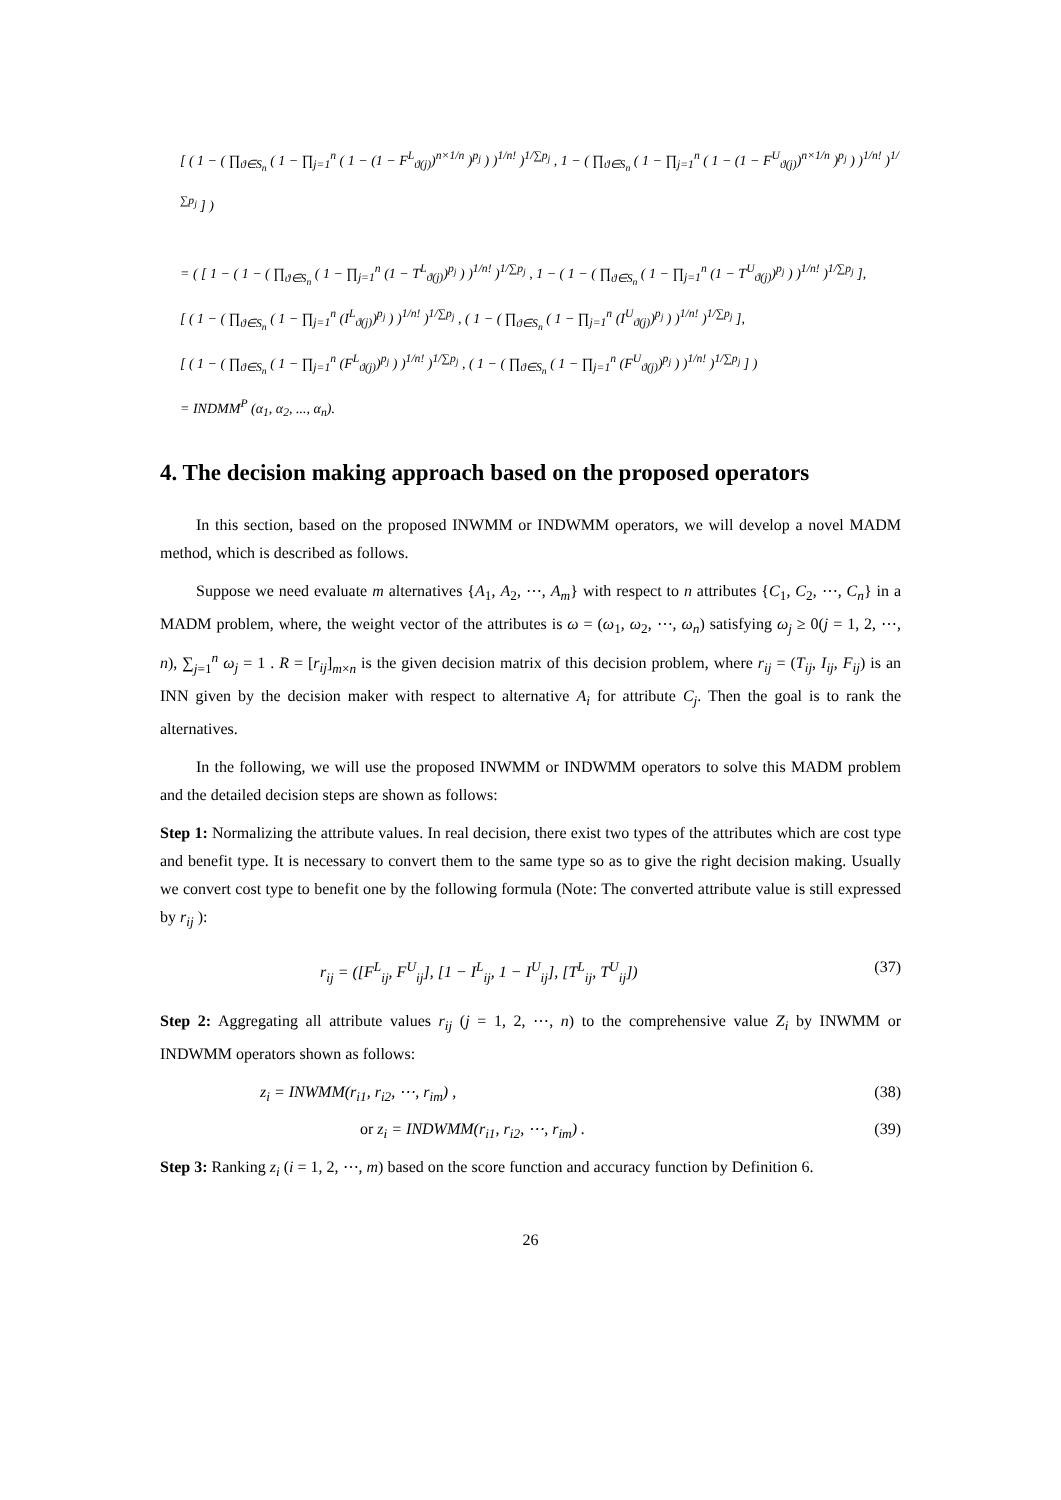[ ( 1 − ( ∏<sub>ϑ∈S<sub>n</sub></sub> ( 1 − ∏<sub>j=1</sub><sup>n</sup> ( 1 − (1 − F<sup>L</sup><sub>ϑ(j)</sub>)<sup>n×1/n</sup> )<sup>p<sub>j</sub></sup> ) )<sup>1/n!</sup> )<sup>1/∑p<sub>j</sub></sup> , 1 − ( ∏<sub>ϑ∈S<sub>n</sub></sub> ( 1 − ∏<sub>j=1</sub><sup>n</sup> ( 1 − (1 − F<sup>U</sup><sub>ϑ(j)</sub>)<sup>n×1/n</sup> )<sup>p<sub>j</sub></sup> ) )<sup>1/n!</sup> )<sup>1/∑p<sub>j</sub></sup> ] )
= ( [ 1 − ( 1 − ( ∏<sub>ϑ∈S<sub>n</sub></sub> ( 1 − ∏<sub>j=1</sub><sup>n</sup> (1 − T<sup>L</sup><sub>ϑ(j)</sub>)<sup>p<sub>j</sub></sup> ) )<sup>1/n!</sup> )<sup>1/∑p<sub>j</sub></sup> , 1 − ( 1 − ( ∏<sub>ϑ∈S<sub>n</sub></sub> ( 1 − ∏<sub>j=1</sub><sup>n</sup> (1 − T<sup>U</sup><sub>ϑ(j)</sub>)<sup>p<sub>j</sub></sup> ) )<sup>1/n!</sup> )<sup>1/∑p<sub>j</sub></sup> ],
[ ( 1 − ( ∏<sub>ϑ∈S<sub>n</sub></sub> ( 1 − ∏<sub>j=1</sub><sup>n</sup> (I<sup>L</sup><sub>ϑ(j)</sub>)<sup>p<sub>j</sub></sup> ) )<sup>1/n!</sup> )<sup>1/∑p<sub>j</sub></sup> , ( 1 − ( ∏<sub>ϑ∈S<sub>n</sub></sub> ( 1 − ∏<sub>j=1</sub><sup>n</sup> (I<sup>U</sup><sub>ϑ(j)</sub>)<sup>p<sub>j</sub></sup> ) )<sup>1/n!</sup> )<sup>1/∑p<sub>j</sub></sup> ],
[ ( 1 − ( ∏<sub>ϑ∈S<sub>n</sub></sub> ( 1 − ∏<sub>j=1</sub><sup>n</sup> (F<sup>L</sup><sub>ϑ(j)</sub>)<sup>p<sub>j</sub></sup> ) )<sup>1/n!</sup> )<sup>1/∑p<sub>j</sub></sup> , ( 1 − ( ∏<sub>ϑ∈S<sub>n</sub></sub> ( 1 − ∏<sub>j=1</sub><sup>n</sup> (F<sup>U</sup><sub>ϑ(j)</sub>)<sup>p<sub>j</sub></sup> ) )<sup>1/n!</sup> )<sup>1/∑p<sub>j</sub></sup> ] )
= INDMM<sup>P</sup> (α<sub>1</sub>, α<sub>2</sub>, ..., α<sub>n</sub>).
4. The decision making approach based on the proposed operators
In this section, based on the proposed INWMM or INDWMM operators, we will develop a novel MADM method, which is described as follows.
Suppose we need evaluate m alternatives {A<sub>1</sub>, A<sub>2</sub>, ⋯, A<sub>m</sub>} with respect to n attributes {C<sub>1</sub>, C<sub>2</sub>, ⋯, C<sub>n</sub>} in a MADM problem, where, the weight vector of the attributes is ω = (ω<sub>1</sub>, ω<sub>2</sub>, ⋯, ω<sub>n</sub>) satisfying ω<sub>j</sub> ≥ 0(j = 1, 2, ⋯, n), ∑<sub>j=1</sub><sup>n</sup> ω<sub>j</sub> = 1 . R = [r<sub>ij</sub>]<sub>m×n</sub> is the given decision matrix of this decision problem, where r<sub>ij</sub> = (T<sub>ij</sub>, I<sub>ij</sub>, F<sub>ij</sub>) is an INN given by the decision maker with respect to alternative A<sub>i</sub> for attribute C<sub>j</sub>. Then the goal is to rank the alternatives.
In the following, we will use the proposed INWMM or INDWMM operators to solve this MADM problem and the detailed decision steps are shown as follows:
Step 1: Normalizing the attribute values. In real decision, there exist two types of the attributes which are cost type and benefit type. It is necessary to convert them to the same type so as to give the right decision making. Usually we convert cost type to benefit one by the following formula (Note: The converted attribute value is still expressed by r<sub>ij</sub> ):
r<sub>ij</sub> = ([F<sup>L</sup><sub>ij</sub>, F<sup>U</sup><sub>ij</sub>], [1 − I<sup>L</sup><sub>ij</sub>, 1 − I<sup>U</sup><sub>ij</sub>], [T<sup>L</sup><sub>ij</sub>, T<sup>U</sup><sub>ij</sub>]) (37)
Step 2: Aggregating all attribute values r<sub>ij</sub> (j = 1, 2, ⋯, n) to the comprehensive value Z<sub>i</sub> by INWMM or INDWMM operators shown as follows:
z<sub>i</sub> = INWMM(r<sub>i1</sub>, r<sub>i2</sub>, ⋯, r<sub>im</sub>) , (38)
or z<sub>i</sub> = INDWMM(r<sub>i1</sub>, r<sub>i2</sub>, ⋯, r<sub>im</sub>) . (39)
Step 3: Ranking z<sub>i</sub> (i = 1, 2, ⋯, m) based on the score function and accuracy function by Definition 6.
26